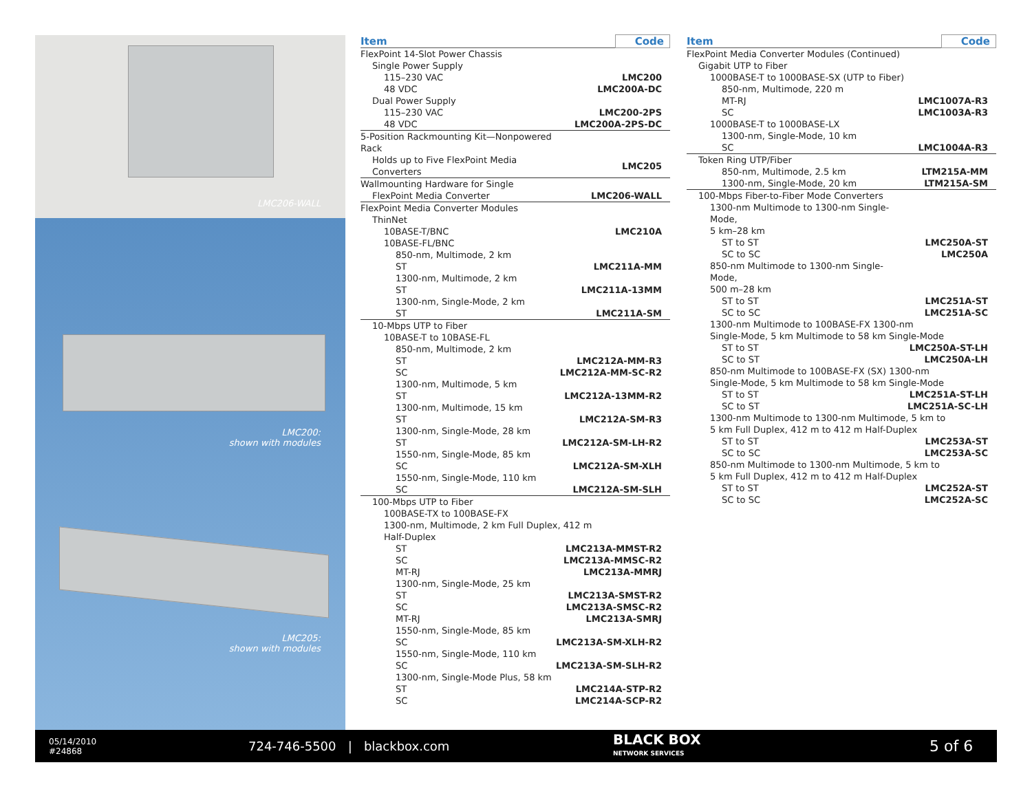LMC206-WALL
LMC200:
shown with modules
LMC205:
shown with modules
| Item | Code |
| --- | --- |
| FlexPoint 14-Slot Power Chassis | |
| Single Power Supply | |
| 115–230 VAC | LMC200 |
| 48 VDC | LMC200A-DC |
| Dual Power Supply | |
| 115–230 VAC | LMC200-2PS |
| 48 VDC | LMC200A-2PS-DC |
| 5-Position Rackmounting Kit—Nonpowered Rack | |
| Holds up to Five FlexPoint Media Converters | LMC205 |
| Wallmounting Hardware for Single | |
| FlexPoint Media Converter | LMC206-WALL |
| FlexPoint Media Converter Modules | |
| ThinNet | |
| 10BASE-T/BNC | LMC210A |
| 10BASE-FL/BNC | |
| 850-nm, Multimode, 2 km | |
| ST | LMC211A-MM |
| 1300-nm, Multimode, 2 km | |
| ST | LMC211A-13MM |
| 1300-nm, Single-Mode, 2 km | |
| ST | LMC211A-SM |
| 10-Mbps UTP to Fiber | |
| 10BASE-T to 10BASE-FL | |
| 850-nm, Multimode, 2 km | |
| ST | LMC212A-MM-R3 |
| SC | LMC212A-MM-SC-R2 |
| 1300-nm, Multimode, 5 km | |
| ST | LMC212A-13MM-R2 |
| 1300-nm, Multimode, 15 km | |
| ST | LMC212A-SM-R3 |
| 1300-nm, Single-Mode, 28 km | |
| ST | LMC212A-SM-LH-R2 |
| 1550-nm, Single-Mode, 85 km | |
| SC | LMC212A-SM-XLH |
| 1550-nm, Single-Mode, 110 km | |
| SC | LMC212A-SM-SLH |
| 100-Mbps UTP to Fiber | |
| 100BASE-TX to 100BASE-FX | |
| 1300-nm, Multimode, 2 km Full Duplex, 412 m | |
| Half-Duplex | |
| ST | LMC213A-MMST-R2 |
| SC | LMC213A-MMSC-R2 |
| MT-RJ | LMC213A-MMRJ |
| 1300-nm, Single-Mode, 25 km | |
| ST | LMC213A-SMST-R2 |
| SC | LMC213A-SMSC-R2 |
| MT-RJ | LMC213A-SMRJ |
| 1550-nm, Single-Mode, 85 km | |
| SC | LMC213A-SM-XLH-R2 |
| 1550-nm, Single-Mode, 110 km | |
| SC | LMC213A-SM-SLH-R2 |
| 1300-nm, Single-Mode Plus, 58 km | |
| ST | LMC214A-STP-R2 |
| SC | LMC214A-SCP-R2 |
| Item | Code |
| --- | --- |
| FlexPoint Media Converter Modules (Continued) | |
| Gigabit UTP to Fiber | |
| 1000BASE-T to 1000BASE-SX (UTP to Fiber) | |
| 850-nm, Multimode, 220 m | |
| MT-RJ | LMC1007A-R3 |
| SC | LMC1003A-R3 |
| 1000BASE-T to 1000BASE-LX | |
| 1300-nm, Single-Mode, 10 km | |
| SC | LMC1004A-R3 |
| Token Ring UTP/Fiber | |
| 850-nm, Multimode, 2.5 km | LTM215A-MM |
| 1300-nm, Single-Mode, 20 km | LTM215A-SM |
| 100-Mbps Fiber-to-Fiber Mode Converters | |
| 1300-nm Multimode to 1300-nm Single-Mode, | |
| 5 km–28 km | |
| ST to ST | LMC250A-ST |
| SC to SC | LMC250A |
| 850-nm Multimode to 1300-nm Single-Mode, | |
| 500 m–28 km | |
| ST to ST | LMC251A-ST |
| SC to SC | LMC251A-SC |
| 1300-nm Multimode to 100BASE-FX 1300-nm | |
| Single-Mode, 5 km Multimode to 58 km Single-Mode | |
| ST to ST | LMC250A-ST-LH |
| SC to ST | LMC250A-LH |
| 850-nm Multimode to 100BASE-FX (SX) 1300-nm | |
| Single-Mode, 5 km Multimode to 58 km Single-Mode | |
| ST to ST | LMC251A-ST-LH |
| SC to ST | LMC251A-SC-LH |
| 1300-nm Multimode to 1300-nm Multimode, 5 km to | |
| 5 km Full Duplex, 412 m to 412 m Half-Duplex | |
| ST to ST | LMC253A-ST |
| SC to SC | LMC253A-SC |
| 850-nm Multimode to 1300-nm Multimode, 5 km to | |
| 5 km Full Duplex, 412 m to 412 m Half-Duplex | |
| ST to ST | LMC252A-ST |
| SC to SC | LMC252A-SC |
05/14/2010
#24868
724-746-5500 | blackbox.com
BLACK BOX
NETWORK SERVICES
5 of 6